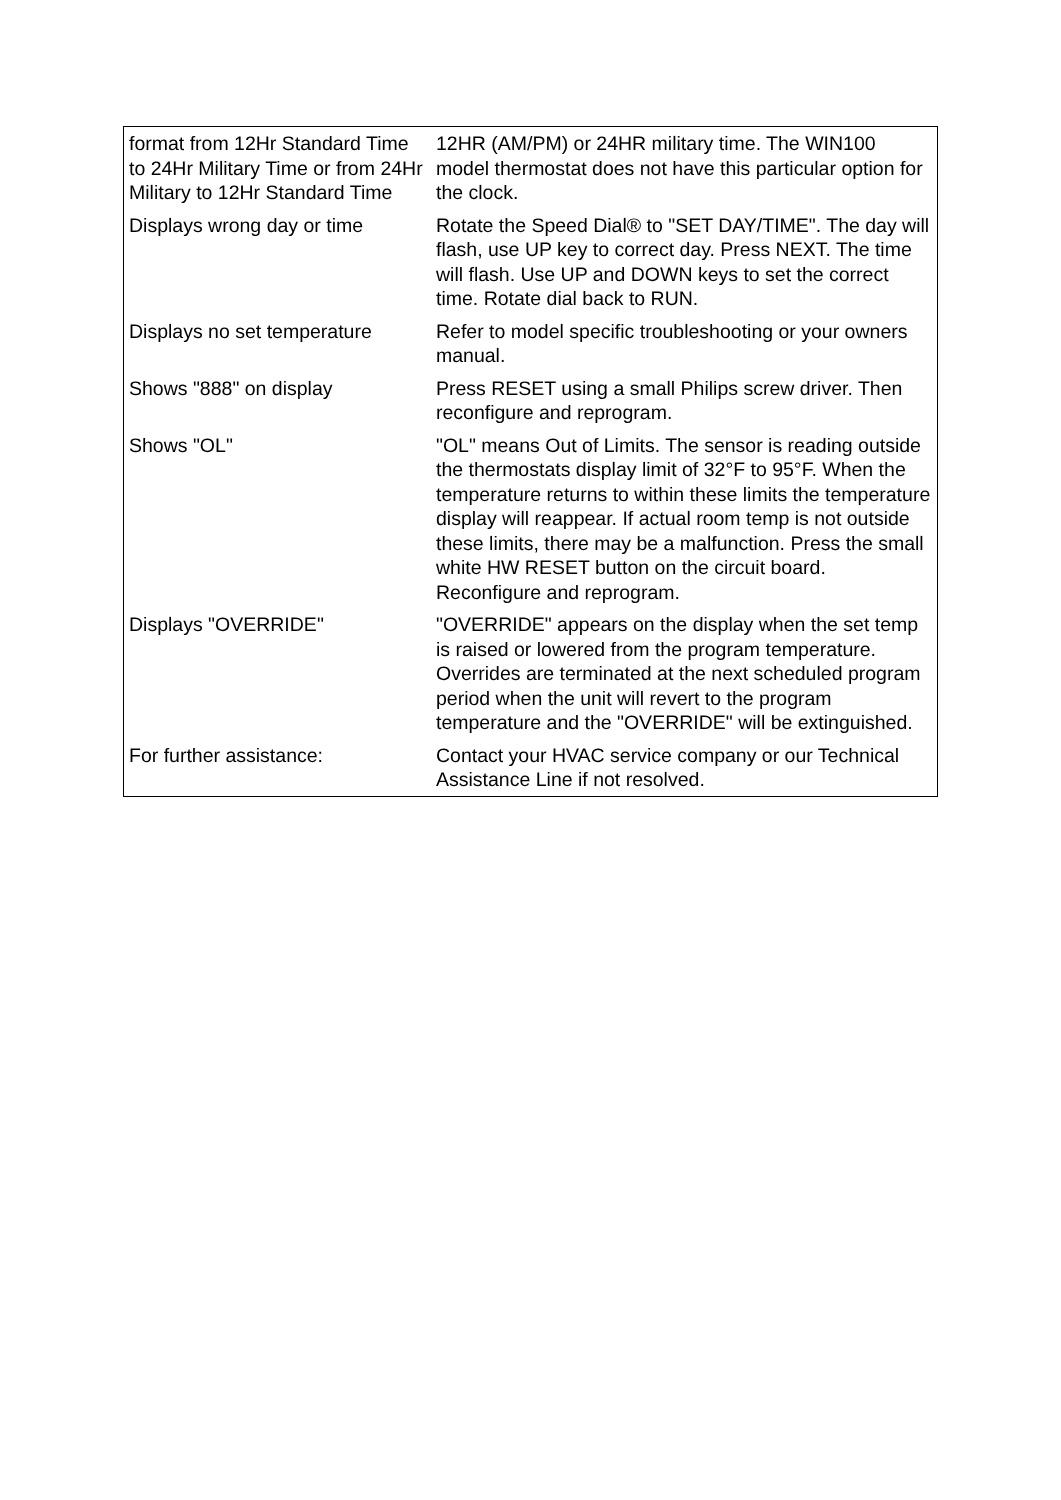| format from 12Hr Standard Time to 24Hr Military Time or from 24Hr Military to 12Hr Standard Time | 12HR (AM/PM) or 24HR military time. The WIN100 model thermostat does not have this particular option for the clock. |
| Displays wrong day or time | Rotate the Speed Dial® to "SET DAY/TIME". The day will flash, use UP key to correct day. Press NEXT. The time will flash. Use UP and DOWN keys to set the correct time. Rotate dial back to RUN. |
| Displays no set temperature | Refer to model specific troubleshooting or your owners manual. |
| Shows "888" on display | Press RESET using a small Philips screw driver. Then reconfigure and reprogram. |
| Shows "OL" | "OL" means Out of Limits. The sensor is reading outside the thermostats display limit of 32°F to 95°F. When the temperature returns to within these limits the temperature display will reappear. If actual room temp is not outside these limits, there may be a malfunction. Press the small white HW RESET button on the circuit board. Reconfigure and reprogram. |
| Displays "OVERRIDE" | "OVERRIDE" appears on the display when the set temp is raised or lowered from the program temperature. Overrides are terminated at the next scheduled program period when the unit will revert to the program temperature and the "OVERRIDE" will be extinguished. |
| For further assistance: | Contact your HVAC service company or our Technical Assistance Line if not resolved. |